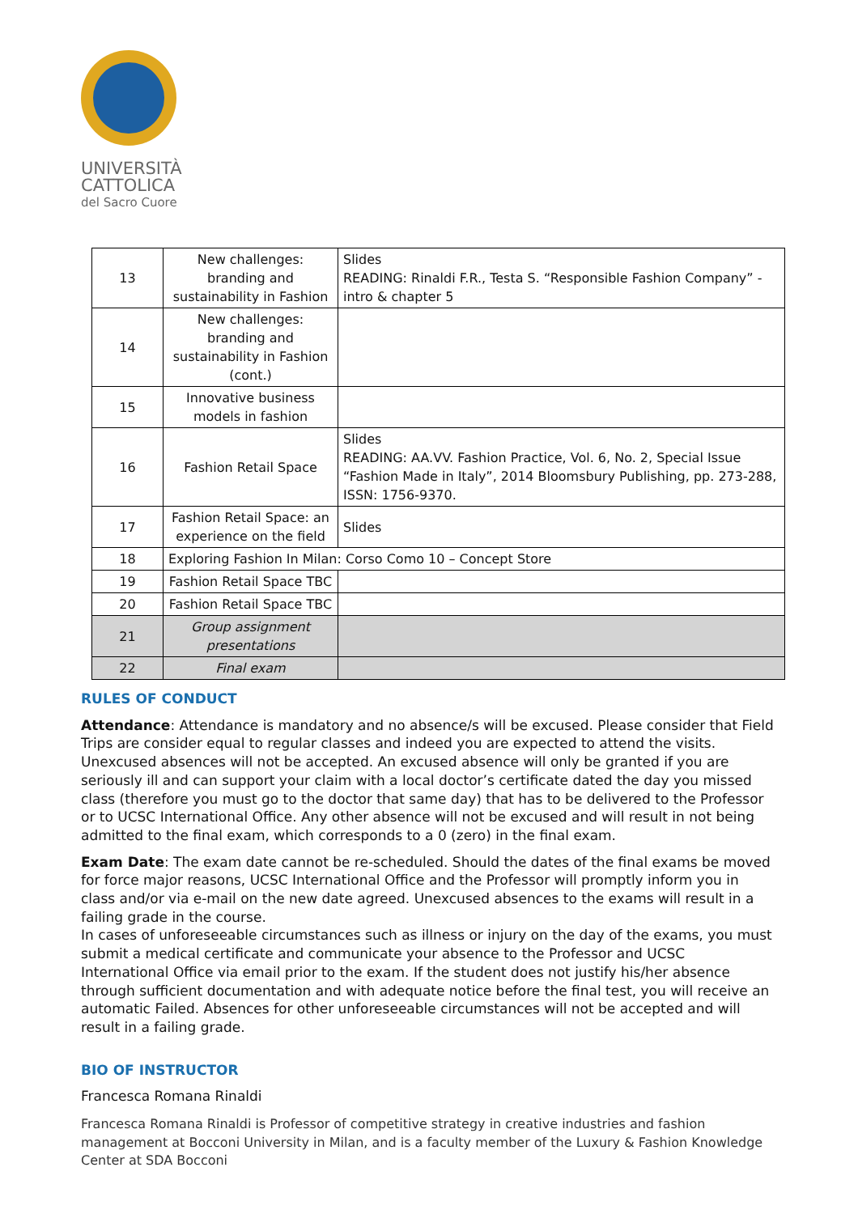UNIVERSITÀ
CATTOLICA
del Sacro Cuore
| 13 | New challenges: branding and sustainability in Fashion | Slides READING: Rinaldi F.R., Testa S. “Responsible Fashion Company” - intro & chapter 5 |
| 14 | New challenges: branding and sustainability in Fashion (cont.) | |
| 15 | Innovative business models in fashion | |
| 16 | Fashion Retail Space | Slides READING: AA.VV. Fashion Practice, Vol. 6, No. 2, Special Issue “Fashion Made in Italy”, 2014 Bloomsbury Publishing, pp. 273-288, ISSN: 1756-9370. |
| 17 | Fashion Retail Space: an experience on the field | Slides |
| 18 | Exploring Fashion In Milan: Corso Como 10 – Concept Store | |
| 19 | Fashion Retail Space TBC | |
| 20 | Fashion Retail Space TBC | |
| 21 | Group assignment presentations | |
| 22 | Final exam | |
RULES OF CONDUCT
Attendance: Attendance is mandatory and no absence/s will be excused. Please consider that Field Trips are consider equal to regular classes and indeed you are expected to attend the visits. Unexcused absences will not be accepted. An excused absence will only be granted if you are seriously ill and can support your claim with a local doctor’s certificate dated the day you missed class (therefore you must go to the doctor that same day) that has to be delivered to the Professor or to UCSC International Office. Any other absence will not be excused and will result in not being admitted to the final exam, which corresponds to a 0 (zero) in the final exam.
Exam Date: The exam date cannot be re-scheduled. Should the dates of the final exams be moved for force major reasons, UCSC International Office and the Professor will promptly inform you in class and/or via e-mail on the new date agreed. Unexcused absences to the exams will result in a failing grade in the course.
In cases of unforeseeable circumstances such as illness or injury on the day of the exams, you must submit a medical certificate and communicate your absence to the Professor and UCSC International Office via email prior to the exam. If the student does not justify his/her absence through sufficient documentation and with adequate notice before the final test, you will receive an automatic Failed. Absences for other unforeseeable circumstances will not be accepted and will result in a failing grade.
BIO OF INSTRUCTOR
Francesca Romana Rinaldi
Francesca Romana Rinaldi is Professor of competitive strategy in creative industries and fashion management at Bocconi University in Milan, and is a faculty member of the Luxury & Fashion Knowledge Center at SDA Bocconi